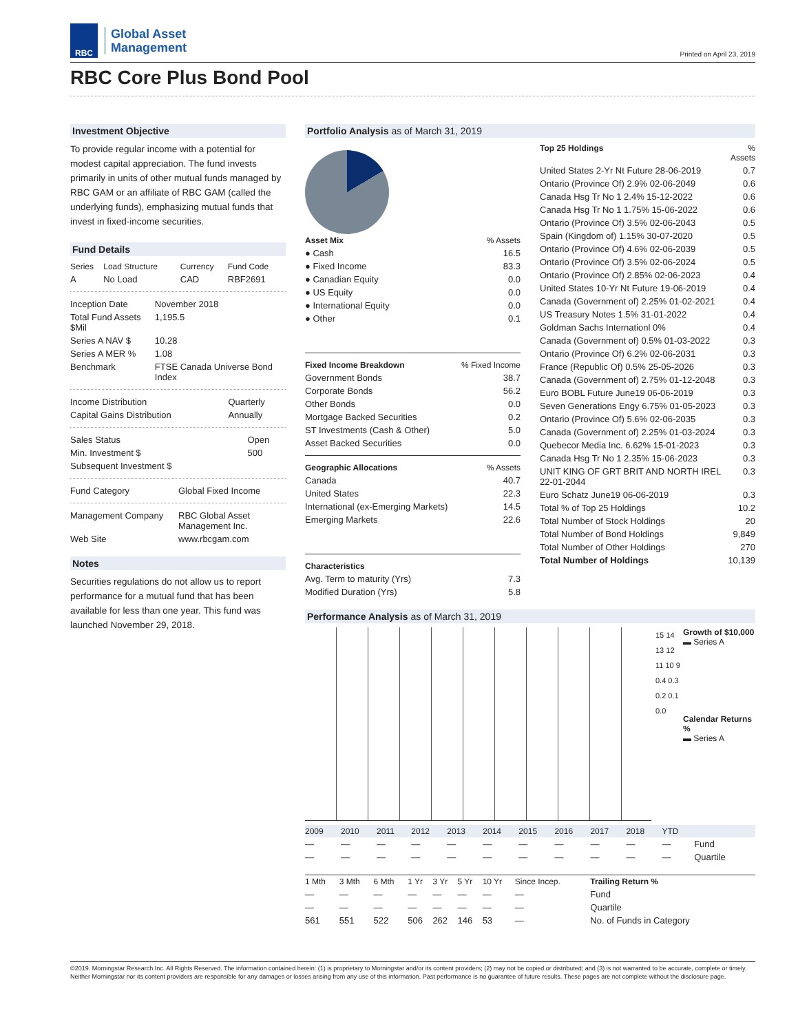RBC
Global Asset
Management
Printed on April 23, 2019
RBC Core Plus Bond Pool
Investment Objective
To provide regular income with a potential for modest capital appreciation. The fund invests primarily in units of other mutual funds managed by RBC GAM or an affiliate of RBC GAM (called the underlying funds), emphasizing mutual funds that invest in fixed-income securities.
Fund Details
| Series | Load Structure | Currency | Fund Code |
| --- | --- | --- | --- |
| A | No Load | CAD | RBF2691 |
| Inception Date | November 2018 |
| Total Fund Assets $Mil | 1,195.5 |
| Series A NAV $ | 10.28 |
| Series A MER % | 1.08 |
| Benchmark | FTSE Canada Universe Bond Index |
| Income Distribution | Quarterly |
| Capital Gains Distribution | Annually |
| Sales Status | Open |
| Min. Investment $ | 500 |
| Subsequent Investment $ | |
| Fund Category | Global Fixed Income |
| Management Company | RBC Global Asset Management Inc. |
| Web Site | www.rbcgam.com |
Notes
Securities regulations do not allow us to report performance for a mutual fund that has been available for less than one year. This fund was launched November 29, 2018.
Portfolio Analysis as of March 31, 2019
| Asset Mix | % Assets |
| --- | --- |
| ● Cash | 16.5 |
| ● Fixed Income | 83.3 |
| ● Canadian Equity | 0.0 |
| ● US Equity | 0.0 |
| ● International Equity | 0.0 |
| ● Other | 0.1 |
| Fixed Income Breakdown | % Fixed Income |
| --- | --- |
| Government Bonds | 38.7 |
| Corporate Bonds | 56.2 |
| Other Bonds | 0.0 |
| Mortgage Backed Securities | 0.2 |
| ST Investments (Cash & Other) | 5.0 |
| Asset Backed Securities | 0.0 |
| Geographic Allocations | % Assets |
| --- | --- |
| Canada | 40.7 |
| United States | 22.3 |
| International (ex-Emerging Markets) | 14.5 |
| Emerging Markets | 22.6 |
| Characteristics | |
| --- | --- |
| Avg. Term to maturity (Yrs) | 7.3 |
| Modified Duration (Yrs) | 5.8 |
| Top 25 Holdings | % Assets |
| --- | --- |
| United States 2-Yr Nt Future 28-06-2019 | 0.7 |
| Ontario (Province Of) 2.9% 02-06-2049 | 0.6 |
| Canada Hsg Tr No 1 2.4% 15-12-2022 | 0.6 |
| Canada Hsg Tr No 1 1.75% 15-06-2022 | 0.6 |
| Ontario (Province Of) 3.5% 02-06-2043 | 0.5 |
| Spain (Kingdom of) 1.15% 30-07-2020 | 0.5 |
| Ontario (Province Of) 4.6% 02-06-2039 | 0.5 |
| Ontario (Province Of) 3.5% 02-06-2024 | 0.5 |
| Ontario (Province Of) 2.85% 02-06-2023 | 0.4 |
| United States 10-Yr Nt Future 19-06-2019 | 0.4 |
| Canada (Government of) 2.25% 01-02-2021 | 0.4 |
| US Treasury Notes 1.5% 31-01-2022 | 0.4 |
| Goldman Sachs Internationl 0% | 0.4 |
| Canada (Government of) 0.5% 01-03-2022 | 0.3 |
| Ontario (Province Of) 6.2% 02-06-2031 | 0.3 |
| France (Republic Of) 0.5% 25-05-2026 | 0.3 |
| Canada (Government of) 2.75% 01-12-2048 | 0.3 |
| Euro BOBL Future June19 06-06-2019 | 0.3 |
| Seven Generations Engy 6.75% 01-05-2023 | 0.3 |
| Ontario (Province Of) 5.6% 02-06-2035 | 0.3 |
| Canada (Government of) 2.25% 01-03-2024 | 0.3 |
| Quebecor Media Inc. 6.62% 15-01-2023 | 0.3 |
| Canada Hsg Tr No 1 2.35% 15-06-2023 | 0.3 |
| UNIT KING OF GRT BRIT AND NORTH IREL 22-01-2044 | 0.3 |
| Euro Schatz June19 06-06-2019 | 0.3 |
| Total % of Top 25 Holdings | 10.2 |
| Total Number of Stock Holdings | 20 |
| Total Number of Bond Holdings | 9,849 |
| Total Number of Other Holdings | 270 |
| Total Number of Holdings | 10,139 |
Performance Analysis as of March 31, 2019
15 14 13 12 11 10 9 0.4 0.3 0.2 0.1 0.0
Growth of $10,000
▬ Series A
Calendar Returns %
▬ Series A
| 2009 | 2010 | 2011 | 2012 | 2013 | 2014 | 2015 | 2016 | 2017 | 2018 | YTD | |
| --- | --- | --- | --- | --- | --- | --- | --- | --- | --- | --- | --- |
| — | — | — | — | — | — | — | — | — | — | — | Fund |
| — | — | — | — | — | — | — | — | — | — | — | Quartile |
| 1 Mth | 3 Mth | 6 Mth | 1 Yr | 3 Yr | 5 Yr | 10 Yr | Since Incep. | Trailing Return % |
| --- | --- | --- | --- | --- | --- | --- | --- | --- |
| — | — | — | — | — | — | — | — | Fund |
| — | — | — | — | — | — | — | — | Quartile |
| 561 | 551 | 522 | 506 | 262 | 146 | 53 | — | No. of Funds in Category |
©2019. Morningstar Research Inc. All Rights Reserved. The information contained herein: (1) is proprietary to Morningstar and/or its content providers; (2) may not be copied or distributed; and (3) is not warranted to be accurate, complete or timely. Neither Morningstar nor its content providers are responsible for any damages or losses arising from any use of this information. Past performance is no guarantee of future results. These pages are not complete without the disclosure page.